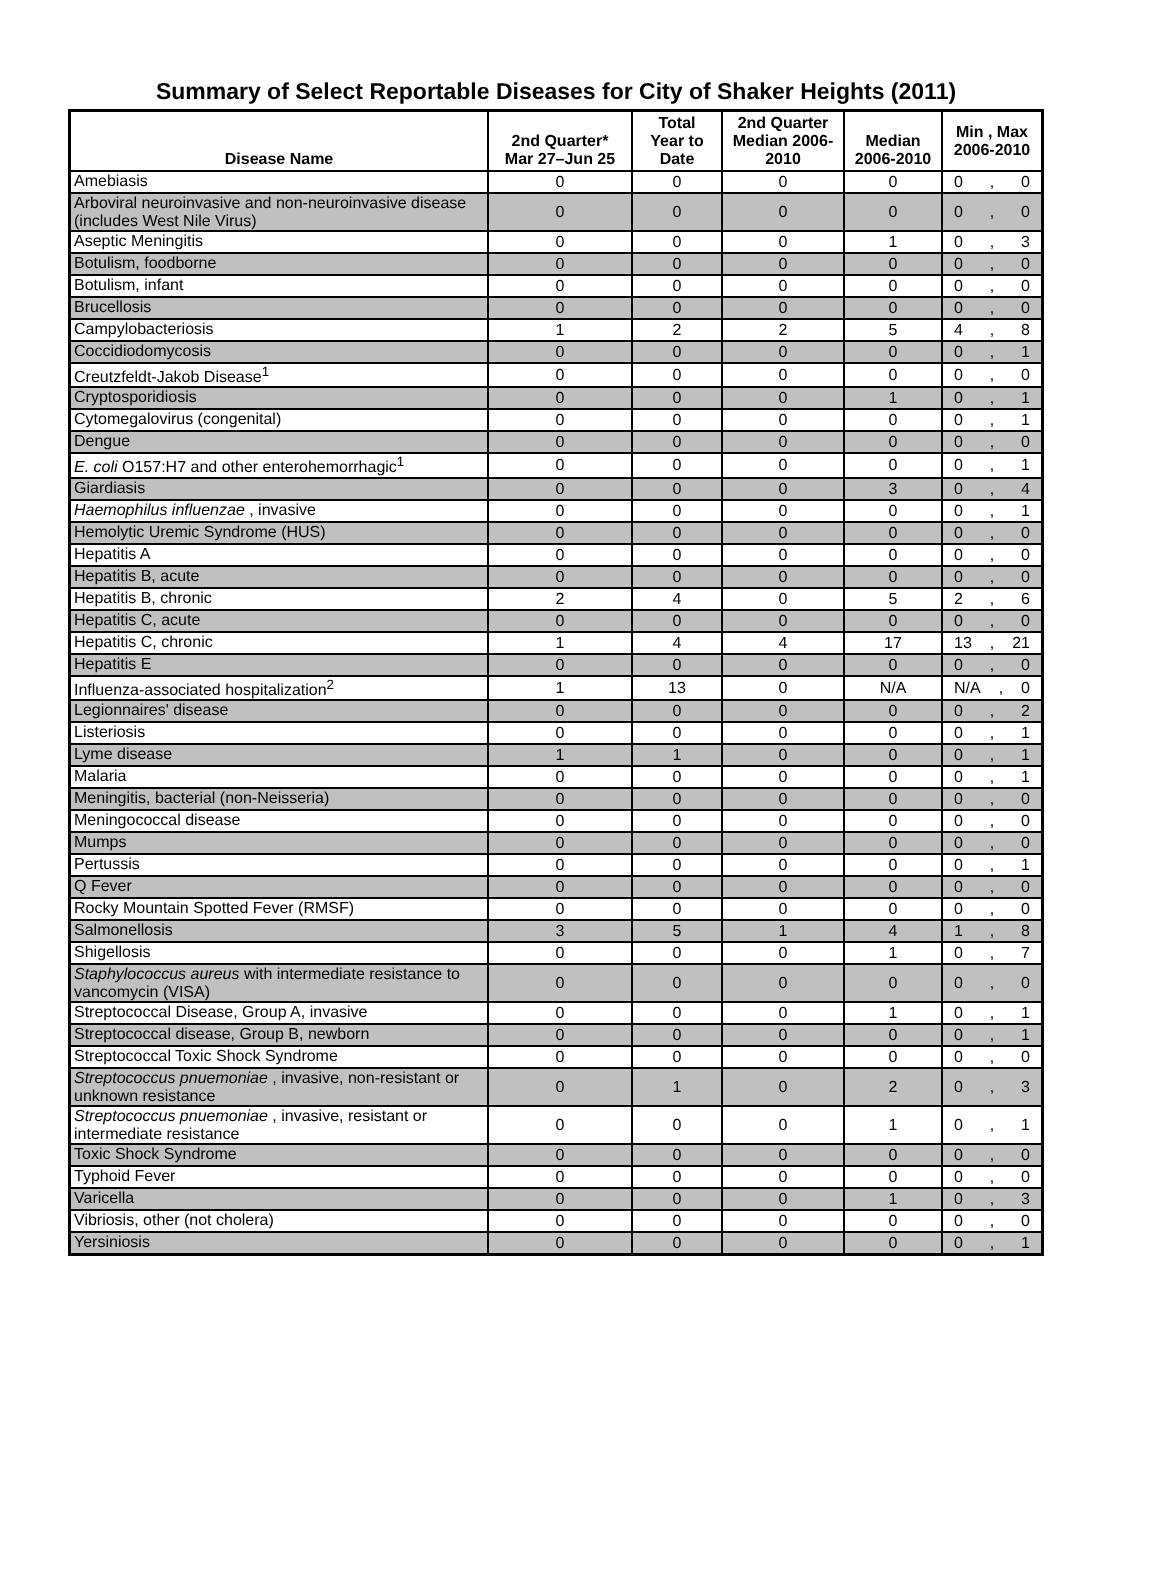Summary of Select Reportable Diseases for City of Shaker Heights (2011)
| Disease Name | 2nd Quarter* Mar 27–Jun 25 | Total Year to Date | 2nd Quarter Median 2006- 2010 | Median 2006-2010 | Min , Max 2006-2010 |
| --- | --- | --- | --- | --- | --- |
| Amebiasis | 0 | 0 | 0 | 0 | 0 , 0 |
| Arboviral neuroinvasive and non-neuroinvasive disease (includes West Nile Virus) | 0 | 0 | 0 | 0 | 0 , 0 |
| Aseptic Meningitis | 0 | 0 | 0 | 1 | 0 , 3 |
| Botulism, foodborne | 0 | 0 | 0 | 0 | 0 , 0 |
| Botulism, infant | 0 | 0 | 0 | 0 | 0 , 0 |
| Brucellosis | 0 | 0 | 0 | 0 | 0 , 0 |
| Campylobacteriosis | 1 | 2 | 2 | 5 | 4 , 8 |
| Coccidiodomycosis | 0 | 0 | 0 | 0 | 0 , 1 |
| Creutzfeldt-Jakob Disease<sup>1</sup> | 0 | 0 | 0 | 0 | 0 , 0 |
| Cryptosporidiosis | 0 | 0 | 0 | 1 | 0 , 1 |
| Cytomegalovirus (congenital) | 0 | 0 | 0 | 0 | 0 , 1 |
| Dengue | 0 | 0 | 0 | 0 | 0 , 0 |
| E. coli O157:H7 and other enterohemorrhagic<sup>1</sup> | 0 | 0 | 0 | 0 | 0 , 1 |
| Giardiasis | 0 | 0 | 0 | 3 | 0 , 4 |
| Haemophilus influenzae , invasive | 0 | 0 | 0 | 0 | 0 , 1 |
| Hemolytic Uremic Syndrome (HUS) | 0 | 0 | 0 | 0 | 0 , 0 |
| Hepatitis A | 0 | 0 | 0 | 0 | 0 , 0 |
| Hepatitis B, acute | 0 | 0 | 0 | 0 | 0 , 0 |
| Hepatitis B, chronic | 2 | 4 | 0 | 5 | 2 , 6 |
| Hepatitis C, acute | 0 | 0 | 0 | 0 | 0 , 0 |
| Hepatitis C, chronic | 1 | 4 | 4 | 17 | 13 , 21 |
| Hepatitis E | 0 | 0 | 0 | 0 | 0 , 0 |
| Influenza-associated hospitalization<sup>2</sup> | 1 | 13 | 0 | N/A | N/A , 0 |
| Legionnaires' disease | 0 | 0 | 0 | 0 | 0 , 2 |
| Listeriosis | 0 | 0 | 0 | 0 | 0 , 1 |
| Lyme disease | 1 | 1 | 0 | 0 | 0 , 1 |
| Malaria | 0 | 0 | 0 | 0 | 0 , 1 |
| Meningitis, bacterial (non-Neisseria) | 0 | 0 | 0 | 0 | 0 , 0 |
| Meningococcal disease | 0 | 0 | 0 | 0 | 0 , 0 |
| Mumps | 0 | 0 | 0 | 0 | 0 , 0 |
| Pertussis | 0 | 0 | 0 | 0 | 0 , 1 |
| Q Fever | 0 | 0 | 0 | 0 | 0 , 0 |
| Rocky Mountain Spotted Fever (RMSF) | 0 | 0 | 0 | 0 | 0 , 0 |
| Salmonellosis | 3 | 5 | 1 | 4 | 1 , 8 |
| Shigellosis | 0 | 0 | 0 | 1 | 0 , 7 |
| Staphylococcus aureus with intermediate resistance to vancomycin (VISA) | 0 | 0 | 0 | 0 | 0 , 0 |
| Streptococcal Disease, Group A, invasive | 0 | 0 | 0 | 1 | 0 , 1 |
| Streptococcal disease, Group B, newborn | 0 | 0 | 0 | 0 | 0 , 1 |
| Streptococcal Toxic Shock Syndrome | 0 | 0 | 0 | 0 | 0 , 0 |
| Streptococcus pnuemoniae , invasive, non-resistant or unknown resistance | 0 | 1 | 0 | 2 | 0 , 3 |
| Streptococcus pnuemoniae , invasive, resistant or intermediate resistance | 0 | 0 | 0 | 1 | 0 , 1 |
| Toxic Shock Syndrome | 0 | 0 | 0 | 0 | 0 , 0 |
| Typhoid Fever | 0 | 0 | 0 | 0 | 0 , 0 |
| Varicella | 0 | 0 | 0 | 1 | 0 , 3 |
| Vibriosis, other (not cholera) | 0 | 0 | 0 | 0 | 0 , 0 |
| Yersiniosis | 0 | 0 | 0 | 0 | 0 , 1 |